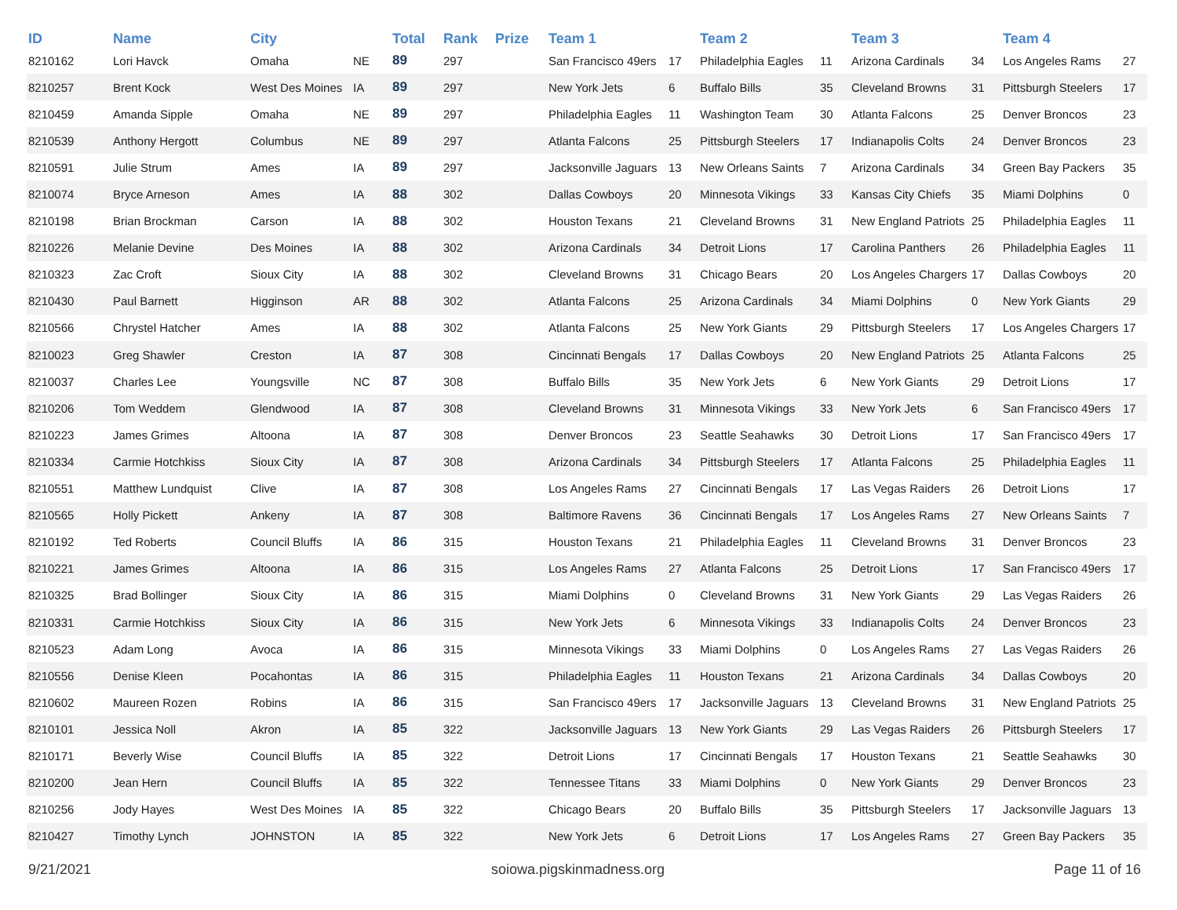| ID | Name | City | | Total | Rank | Prize | Team 1 | | Team 2 | | Team 3 | | Team 4 | |
| --- | --- | --- | --- | --- | --- | --- | --- | --- | --- | --- | --- | --- | --- | --- |
| 8210162 | Lori Havck | Omaha | NE | 89 | 297 | | San Francisco 49ers | 17 | Philadelphia Eagles | 11 | Arizona Cardinals | 34 | Los Angeles Rams | 27 |
| 8210257 | Brent Kock | West Des Moines | IA | 89 | 297 | | New York Jets | 6 | Buffalo Bills | 35 | Cleveland Browns | 31 | Pittsburgh Steelers | 17 |
| 8210459 | Amanda Sipple | Omaha | NE | 89 | 297 | | Philadelphia Eagles | 11 | Washington Team | 30 | Atlanta Falcons | 25 | Denver Broncos | 23 |
| 8210539 | Anthony Hergott | Columbus | NE | 89 | 297 | | Atlanta Falcons | 25 | Pittsburgh Steelers | 17 | Indianapolis Colts | 24 | Denver Broncos | 23 |
| 8210591 | Julie Strum | Ames | IA | 89 | 297 | | Jacksonville Jaguars | 13 | New Orleans Saints | 7 | Arizona Cardinals | 34 | Green Bay Packers | 35 |
| 8210074 | Bryce Arneson | Ames | IA | 88 | 302 | | Dallas Cowboys | 20 | Minnesota Vikings | 33 | Kansas City Chiefs | 35 | Miami Dolphins | 0 |
| 8210198 | Brian Brockman | Carson | IA | 88 | 302 | | Houston Texans | 21 | Cleveland Browns | 31 | New England Patriots | 25 | Philadelphia Eagles | 11 |
| 8210226 | Melanie Devine | Des Moines | IA | 88 | 302 | | Arizona Cardinals | 34 | Detroit Lions | 17 | Carolina Panthers | 26 | Philadelphia Eagles | 11 |
| 8210323 | Zac Croft | Sioux City | IA | 88 | 302 | | Cleveland Browns | 31 | Chicago Bears | 20 | Los Angeles Chargers | 17 | Dallas Cowboys | 20 |
| 8210430 | Paul Barnett | Higginson | AR | 88 | 302 | | Atlanta Falcons | 25 | Arizona Cardinals | 34 | Miami Dolphins | 0 | New York Giants | 29 |
| 8210566 | Chrystel Hatcher | Ames | IA | 88 | 302 | | Atlanta Falcons | 25 | New York Giants | 29 | Pittsburgh Steelers | 17 | Los Angeles Chargers | 17 |
| 8210023 | Greg Shawler | Creston | IA | 87 | 308 | | Cincinnati Bengals | 17 | Dallas Cowboys | 20 | New England Patriots | 25 | Atlanta Falcons | 25 |
| 8210037 | Charles Lee | Youngsville | NC | 87 | 308 | | Buffalo Bills | 35 | New York Jets | 6 | New York Giants | 29 | Detroit Lions | 17 |
| 8210206 | Tom Weddem | Glendwood | IA | 87 | 308 | | Cleveland Browns | 31 | Minnesota Vikings | 33 | New York Jets | 6 | San Francisco 49ers | 17 |
| 8210223 | James Grimes | Altoona | IA | 87 | 308 | | Denver Broncos | 23 | Seattle Seahawks | 30 | Detroit Lions | 17 | San Francisco 49ers | 17 |
| 8210334 | Carmie Hotchkiss | Sioux City | IA | 87 | 308 | | Arizona Cardinals | 34 | Pittsburgh Steelers | 17 | Atlanta Falcons | 25 | Philadelphia Eagles | 11 |
| 8210551 | Matthew Lundquist | Clive | IA | 87 | 308 | | Los Angeles Rams | 27 | Cincinnati Bengals | 17 | Las Vegas Raiders | 26 | Detroit Lions | 17 |
| 8210565 | Holly Pickett | Ankeny | IA | 87 | 308 | | Baltimore Ravens | 36 | Cincinnati Bengals | 17 | Los Angeles Rams | 27 | New Orleans Saints | 7 |
| 8210192 | Ted Roberts | Council Bluffs | IA | 86 | 315 | | Houston Texans | 21 | Philadelphia Eagles | 11 | Cleveland Browns | 31 | Denver Broncos | 23 |
| 8210221 | James Grimes | Altoona | IA | 86 | 315 | | Los Angeles Rams | 27 | Atlanta Falcons | 25 | Detroit Lions | 17 | San Francisco 49ers | 17 |
| 8210325 | Brad Bollinger | Sioux City | IA | 86 | 315 | | Miami Dolphins | 0 | Cleveland Browns | 31 | New York Giants | 29 | Las Vegas Raiders | 26 |
| 8210331 | Carmie Hotchkiss | Sioux City | IA | 86 | 315 | | New York Jets | 6 | Minnesota Vikings | 33 | Indianapolis Colts | 24 | Denver Broncos | 23 |
| 8210523 | Adam Long | Avoca | IA | 86 | 315 | | Minnesota Vikings | 33 | Miami Dolphins | 0 | Los Angeles Rams | 27 | Las Vegas Raiders | 26 |
| 8210556 | Denise Kleen | Pocahontas | IA | 86 | 315 | | Philadelphia Eagles | 11 | Houston Texans | 21 | Arizona Cardinals | 34 | Dallas Cowboys | 20 |
| 8210602 | Maureen Rozen | Robins | IA | 86 | 315 | | San Francisco 49ers | 17 | Jacksonville Jaguars | 13 | Cleveland Browns | 31 | New England Patriots | 25 |
| 8210101 | Jessica Noll | Akron | IA | 85 | 322 | | Jacksonville Jaguars | 13 | New York Giants | 29 | Las Vegas Raiders | 26 | Pittsburgh Steelers | 17 |
| 8210171 | Beverly Wise | Council Bluffs | IA | 85 | 322 | | Detroit Lions | 17 | Cincinnati Bengals | 17 | Houston Texans | 21 | Seattle Seahawks | 30 |
| 8210200 | Jean Hern | Council Bluffs | IA | 85 | 322 | | Tennessee Titans | 33 | Miami Dolphins | 0 | New York Giants | 29 | Denver Broncos | 23 |
| 8210256 | Jody Hayes | West Des Moines | IA | 85 | 322 | | Chicago Bears | 20 | Buffalo Bills | 35 | Pittsburgh Steelers | 17 | Jacksonville Jaguars | 13 |
| 8210427 | Timothy Lynch | JOHNSTON | IA | 85 | 322 | | New York Jets | 6 | Detroit Lions | 17 | Los Angeles Rams | 27 | Green Bay Packers | 35 |
9/21/2021 soiowa.pigskinmadness.org Page 11 of 16